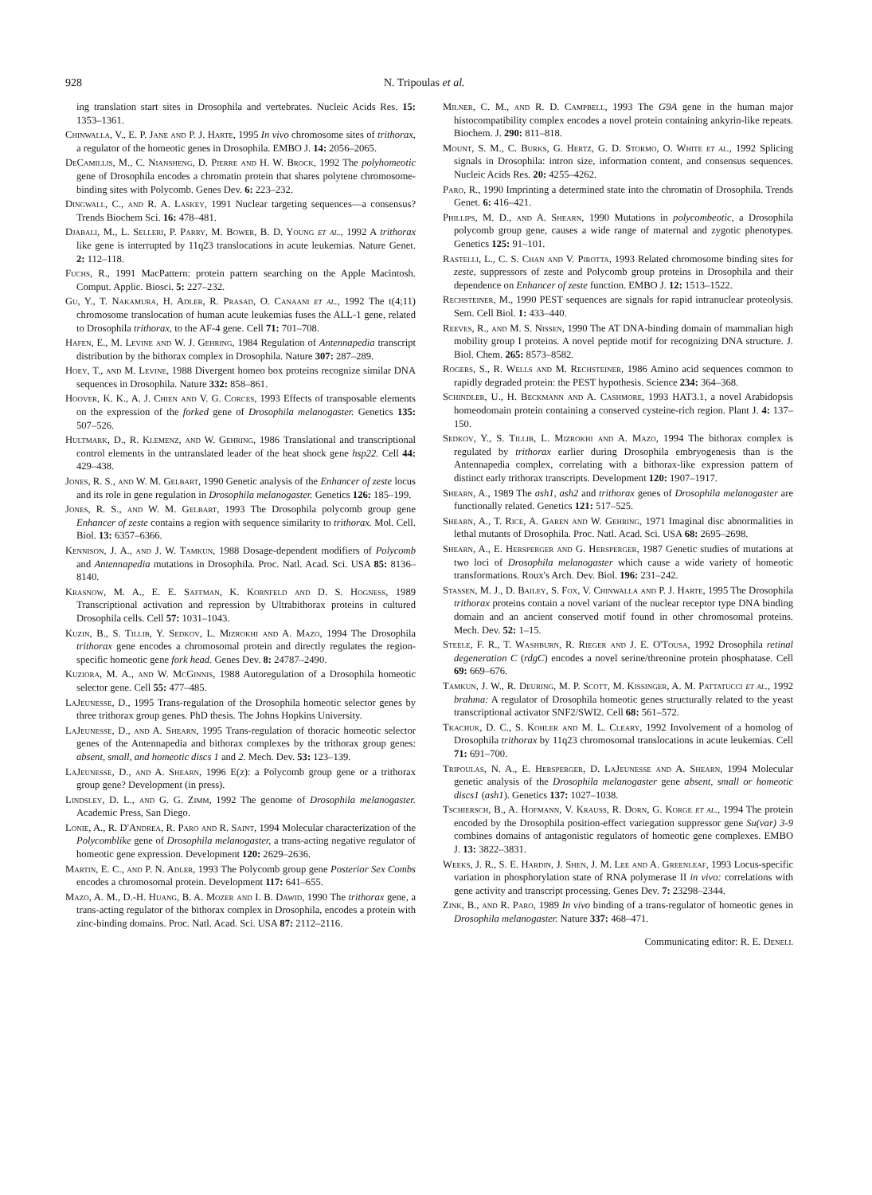928 N. Tripoulas et al.
ing translation start sites in Drosophila and vertebrates. Nucleic Acids Res. 15: 1353–1361.
Chinwalla, V., E. P. Jane and P. J. Harte, 1995 In vivo chromosome sites of trithorax, a regulator of the homeotic genes in Drosophila. EMBO J. 14: 2056–2065.
DeCamillis, M., C. Niansheng, D. Pierre and H. W. Brock, 1992 The polyhomeotic gene of Drosophila encodes a chromatin protein that shares polytene chromosome-binding sites with Polycomb. Genes Dev. 6: 223–232.
Dingwall, C., and R. A. Laskey, 1991 Nuclear targeting sequences—a consensus? Trends Biochem Sci. 16: 478–481.
Djabali, M., L. Selleri, P. Parry, M. Bower, B. D. Young et al., 1992 A trithorax like gene is interrupted by 11q23 translocations in acute leukemias. Nature Genet. 2: 112–118.
Fuchs, R., 1991 MacPattern: protein pattern searching on the Apple Macintosh. Comput. Applic. Biosci. 5: 227–232.
Gu, Y., T. Nakamura, H. Adler, R. Prasad, O. Canaani et al., 1992 The t(4;11) chromosome translocation of human acute leukemias fuses the ALL-1 gene, related to Drosophila trithorax, to the AF-4 gene. Cell 71: 701–708.
Hafen, E., M. Levine and W. J. Gehring, 1984 Regulation of Antennapedia transcript distribution by the bithorax complex in Drosophila. Nature 307: 287–289.
Hoey, T., and M. Levine, 1988 Divergent homeo box proteins recognize similar DNA sequences in Drosophila. Nature 332: 858–861.
Hoover, K. K., A. J. Chien and V. G. Corces, 1993 Effects of transposable elements on the expression of the forked gene of Drosophila melanogaster. Genetics 135: 507–526.
Hultmark, D., R. Klemenz, and W. Gehring, 1986 Translational and transcriptional control elements in the untranslated leader of the heat shock gene hsp22. Cell 44: 429–438.
Jones, R. S., and W. M. Gelbart, 1990 Genetic analysis of the Enhancer of zeste locus and its role in gene regulation in Drosophila melanogaster. Genetics 126: 185–199.
Jones, R. S., and W. M. Gelbart, 1993 The Drosophila polycomb group gene Enhancer of zeste contains a region with sequence similarity to trithorax. Mol. Cell. Biol. 13: 6357–6366.
Kennison, J. A., and J. W. Tamkun, 1988 Dosage-dependent modifiers of Polycomb and Antennapedia mutations in Drosophila. Proc. Natl. Acad. Sci. USA 85: 8136–8140.
Krasnow, M. A., E. E. Saffman, K. Kornfeld and D. S. Hogness, 1989 Transcriptional activation and repression by Ultrabithorax proteins in cultured Drosophila cells. Cell 57: 1031–1043.
Kuzin, B., S. Tillib, Y. Sedkov, L. Mizrokhi and A. Mazo, 1994 The Drosophila trithorax gene encodes a chromosomal protein and directly regulates the region-specific homeotic gene fork head. Genes Dev. 8: 24787–2490.
Kuziora, M. A., and W. McGinnis, 1988 Autoregulation of a Drosophila homeotic selector gene. Cell 55: 477–485.
LaJeunesse, D., 1995 Trans-regulation of the Drosophila homeotic selector genes by three trithorax group genes. PhD thesis. The Johns Hopkins University.
LaJeunesse, D., and A. Shearn, 1995 Trans-regulation of thoracic homeotic selector genes of the Antennapedia and bithorax complexes by the trithorax group genes: absent, small, and homeotic discs 1 and 2. Mech. Dev. 53: 123–139.
LaJeunesse, D., and A. Shearn, 1996 E(z): a Polycomb group gene or a trithorax group gene? Development (in press).
Lindsley, D. L., and G. G. Zimm, 1992 The genome of Drosophila melanogaster. Academic Press, San Diego.
Lonie, A., R. D'Andrea, R. Paro and R. Saint, 1994 Molecular characterization of the Polycomblike gene of Drosophila melanogaster, a trans-acting negative regulator of homeotic gene expression. Development 120: 2629–2636.
Martin, E. C., and P. N. Adler, 1993 The Polycomb group gene Posterior Sex Combs encodes a chromosomal protein. Development 117: 641–655.
Mazo, A. M., D.-H. Huang, B. A. Mozer and I. B. Dawid, 1990 The trithorax gene, a trans-acting regulator of the bithorax complex in Drosophila, encodes a protein with zinc-binding domains. Proc. Natl. Acad. Sci. USA 87: 2112–2116.
Milner, C. M., and R. D. Campbell, 1993 The G9A gene in the human major histocompatibility complex encodes a novel protein containing ankyrin-like repeats. Biochem. J. 290: 811–818.
Mount, S. M., C. Burks, G. Hertz, G. D. Stormo, O. White et al., 1992 Splicing signals in Drosophila: intron size, information content, and consensus sequences. Nucleic Acids Res. 20: 4255–4262.
Paro, R., 1990 Imprinting a determined state into the chromatin of Drosophila. Trends Genet. 6: 416–421.
Phillips, M. D., and A. Shearn, 1990 Mutations in polycombeotic, a Drosophila polycomb group gene, causes a wide range of maternal and zygotic phenotypes. Genetics 125: 91–101.
Rastelli, L., C. S. Chan and V. Pirotta, 1993 Related chromosome binding sites for zeste, suppressors of zeste and Polycomb group proteins in Drosophila and their dependence on Enhancer of zeste function. EMBO J. 12: 1513–1522.
Rechsteiner, M., 1990 PEST sequences are signals for rapid intranuclear proteolysis. Sem. Cell Biol. 1: 433–440.
Reeves, R., and M. S. Nissen, 1990 The AT DNA-binding domain of mammalian high mobility group I proteins. A novel peptide motif for recognizing DNA structure. J. Biol. Chem. 265: 8573–8582.
Rogers, S., R. Wells and M. Rechsteiner, 1986 Amino acid sequences common to rapidly degraded protein: the PEST hypothesis. Science 234: 364–368.
Schindler, U., H. Beckmann and A. Cashmore, 1993 HAT3.1, a novel Arabidopsis homeodomain protein containing a conserved cysteine-rich region. Plant J. 4: 137–150.
Sedkov, Y., S. Tillib, L. Mizrokhi and A. Mazo, 1994 The bithorax complex is regulated by trithorax earlier during Drosophila embryogenesis than is the Antennapedia complex, correlating with a bithorax-like expression pattern of distinct early trithorax transcripts. Development 120: 1907–1917.
Shearn, A., 1989 The ash1, ash2 and trithorax genes of Drosophila melanogaster are functionally related. Genetics 121: 517–525.
Shearn, A., T. Rice, A. Garen and W. Gehring, 1971 Imaginal disc abnormalities in lethal mutants of Drosophila. Proc. Natl. Acad. Sci. USA 68: 2695–2698.
Shearn, A., E. Hersperger and G. Hersperger, 1987 Genetic studies of mutations at two loci of Drosophila melanogaster which cause a wide variety of homeotic transformations. Roux's Arch. Dev. Biol. 196: 231–242.
Stassen, M. J., D. Bailey, S. Fox, V. Chinwalla and P. J. Harte, 1995 The Drosophila trithorax proteins contain a novel variant of the nuclear receptor type DNA binding domain and an ancient conserved motif found in other chromosomal proteins. Mech. Dev. 52: 1–15.
Steele, F. R., T. Washburn, R. Rieger and J. E. O'Tousa, 1992 Drosophila retinal degeneration C (rdgC) encodes a novel serine/threonine protein phosphatase. Cell 69: 669–676.
Tamkun, J. W., R. Deuring, M. P. Scott, M. Kissinger, A. M. Pattatucci et al., 1992 brahma: A regulator of Drosophila homeotic genes structurally related to the yeast transcriptional activator SNF2/SWI2. Cell 68: 561–572.
Tkachuk, D. C., S. Kohler and M. L. Cleary, 1992 Involvement of a homolog of Drosophila trithorax by 11q23 chromosomal translocations in acute leukemias. Cell 71: 691–700.
Tripoulas, N. A., E. Hersperger, D. LaJeunesse and A. Shearn, 1994 Molecular genetic analysis of the Drosophila melanogaster gene absent, small or homeotic discs1 (ash1). Genetics 137: 1027–1038.
Tschiersch, B., A. Hofmann, V. Krauss, R. Dorn, G. Korge et al., 1994 The protein encoded by the Drosophila position-effect variegation suppressor gene Su(var) 3-9 combines domains of antagonistic regulators of homeotic gene complexes. EMBO J. 13: 3822–3831.
Weeks, J. R., S. E. Hardin, J. Shen, J. M. Lee and A. Greenleaf, 1993 Locus-specific variation in phosphorylation state of RNA polymerase II in vivo: correlations with gene activity and transcript processing. Genes Dev. 7: 23298–2344.
Zink, B., and R. Paro, 1989 In vivo binding of a trans-regulator of homeotic genes in Drosophila melanogaster. Nature 337: 468–471.
Communicating editor: R. E. Denell